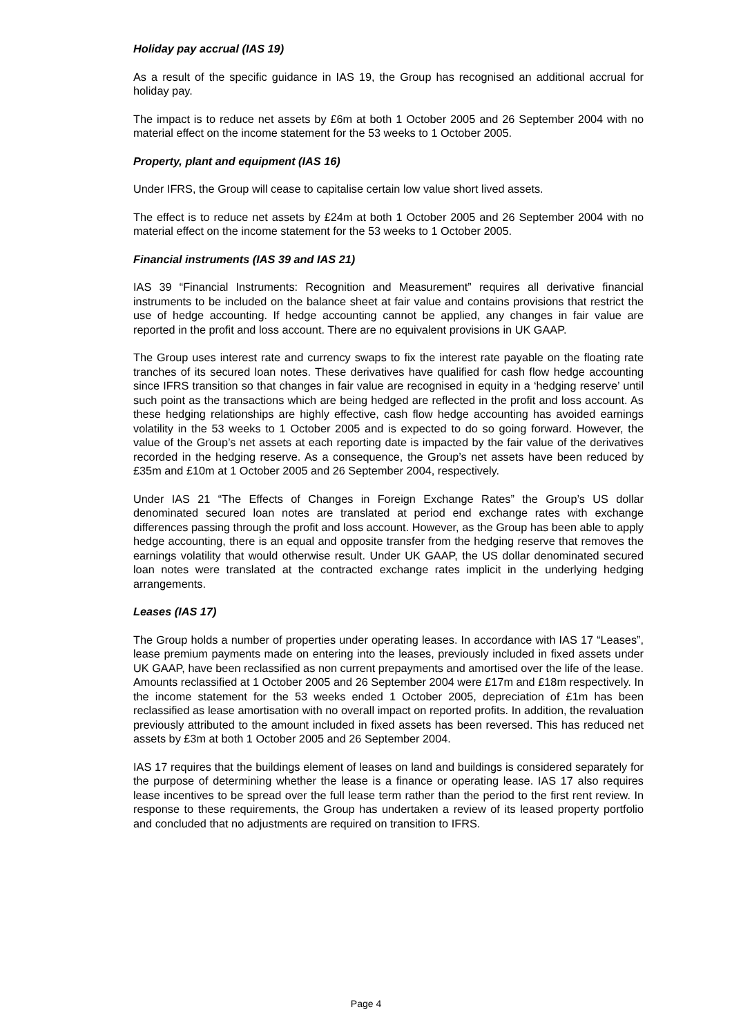Holiday pay accrual (IAS 19)
As a result of the specific guidance in IAS 19, the Group has recognised an additional accrual for holiday pay.
The impact is to reduce net assets by £6m at both 1 October 2005 and 26 September 2004 with no material effect on the income statement for the 53 weeks to 1 October 2005.
Property, plant and equipment (IAS 16)
Under IFRS, the Group will cease to capitalise certain low value short lived assets.
The effect is to reduce net assets by £24m at both 1 October 2005 and 26 September 2004 with no material effect on the income statement for the 53 weeks to 1 October 2005.
Financial instruments (IAS 39 and IAS 21)
IAS 39 “Financial Instruments: Recognition and Measurement” requires all derivative financial instruments to be included on the balance sheet at fair value and contains provisions that restrict the use of hedge accounting. If hedge accounting cannot be applied, any changes in fair value are reported in the profit and loss account. There are no equivalent provisions in UK GAAP.
The Group uses interest rate and currency swaps to fix the interest rate payable on the floating rate tranches of its secured loan notes. These derivatives have qualified for cash flow hedge accounting since IFRS transition so that changes in fair value are recognised in equity in a ‘hedging reserve’ until such point as the transactions which are being hedged are reflected in the profit and loss account. As these hedging relationships are highly effective, cash flow hedge accounting has avoided earnings volatility in the 53 weeks to 1 October 2005 and is expected to do so going forward. However, the value of the Group’s net assets at each reporting date is impacted by the fair value of the derivatives recorded in the hedging reserve. As a consequence, the Group’s net assets have been reduced by £35m and £10m at 1 October 2005 and 26 September 2004, respectively.
Under IAS 21 “The Effects of Changes in Foreign Exchange Rates” the Group’s US dollar denominated secured loan notes are translated at period end exchange rates with exchange differences passing through the profit and loss account. However, as the Group has been able to apply hedge accounting, there is an equal and opposite transfer from the hedging reserve that removes the earnings volatility that would otherwise result. Under UK GAAP, the US dollar denominated secured loan notes were translated at the contracted exchange rates implicit in the underlying hedging arrangements.
Leases (IAS 17)
The Group holds a number of properties under operating leases. In accordance with IAS 17 “Leases”, lease premium payments made on entering into the leases, previously included in fixed assets under UK GAAP, have been reclassified as non current prepayments and amortised over the life of the lease. Amounts reclassified at 1 October 2005 and 26 September 2004 were £17m and £18m respectively. In the income statement for the 53 weeks ended 1 October 2005, depreciation of £1m has been reclassified as lease amortisation with no overall impact on reported profits. In addition, the revaluation previously attributed to the amount included in fixed assets has been reversed. This has reduced net assets by £3m at both 1 October 2005 and 26 September 2004.
IAS 17 requires that the buildings element of leases on land and buildings is considered separately for the purpose of determining whether the lease is a finance or operating lease. IAS 17 also requires lease incentives to be spread over the full lease term rather than the period to the first rent review. In response to these requirements, the Group has undertaken a review of its leased property portfolio and concluded that no adjustments are required on transition to IFRS.
Page 4